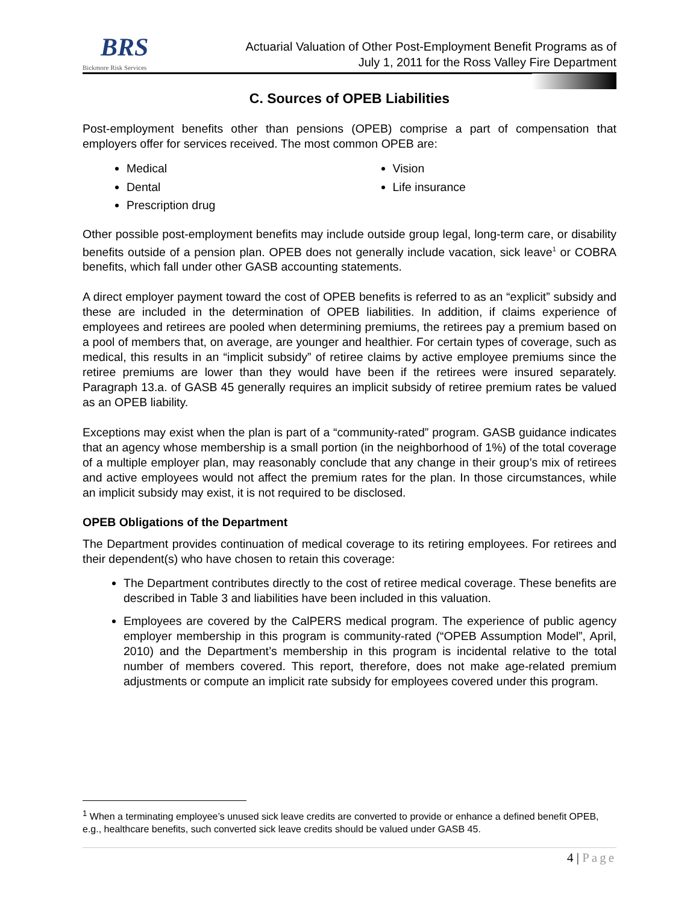BRS
Bickmore Risk Services
Actuarial Valuation of Other Post-Employment Benefit Programs as of
July 1, 2011 for the Ross Valley Fire Department
C. Sources of OPEB Liabilities
Post-employment benefits other than pensions (OPEB) comprise a part of compensation that employers offer for services received. The most common OPEB are:
Medical
Dental
Prescription drug
Vision
Life insurance
Other possible post-employment benefits may include outside group legal, long-term care, or disability benefits outside of a pension plan. OPEB does not generally include vacation, sick leave<sup>1</sup> or COBRA benefits, which fall under other GASB accounting statements.
A direct employer payment toward the cost of OPEB benefits is referred to as an “explicit” subsidy and these are included in the determination of OPEB liabilities. In addition, if claims experience of employees and retirees are pooled when determining premiums, the retirees pay a premium based on a pool of members that, on average, are younger and healthier. For certain types of coverage, such as medical, this results in an “implicit subsidy” of retiree claims by active employee premiums since the retiree premiums are lower than they would have been if the retirees were insured separately. Paragraph 13.a. of GASB 45 generally requires an implicit subsidy of retiree premium rates be valued as an OPEB liability.
Exceptions may exist when the plan is part of a “community-rated” program. GASB guidance indicates that an agency whose membership is a small portion (in the neighborhood of 1%) of the total coverage of a multiple employer plan, may reasonably conclude that any change in their group’s mix of retirees and active employees would not affect the premium rates for the plan. In those circumstances, while an implicit subsidy may exist, it is not required to be disclosed.
OPEB Obligations of the Department
The Department provides continuation of medical coverage to its retiring employees. For retirees and their dependent(s) who have chosen to retain this coverage:
The Department contributes directly to the cost of retiree medical coverage. These benefits are described in Table 3 and liabilities have been included in this valuation.
Employees are covered by the CalPERS medical program. The experience of public agency employer membership in this program is community-rated (“OPEB Assumption Model”, April, 2010) and the Department’s membership in this program is incidental relative to the total number of members covered. This report, therefore, does not make age-related premium adjustments or compute an implicit rate subsidy for employees covered under this program.
<sup>1</sup> When a terminating employee’s unused sick leave credits are converted to provide or enhance a defined benefit OPEB, e.g., healthcare benefits, such converted sick leave credits should be valued under GASB 45.
4 | Page